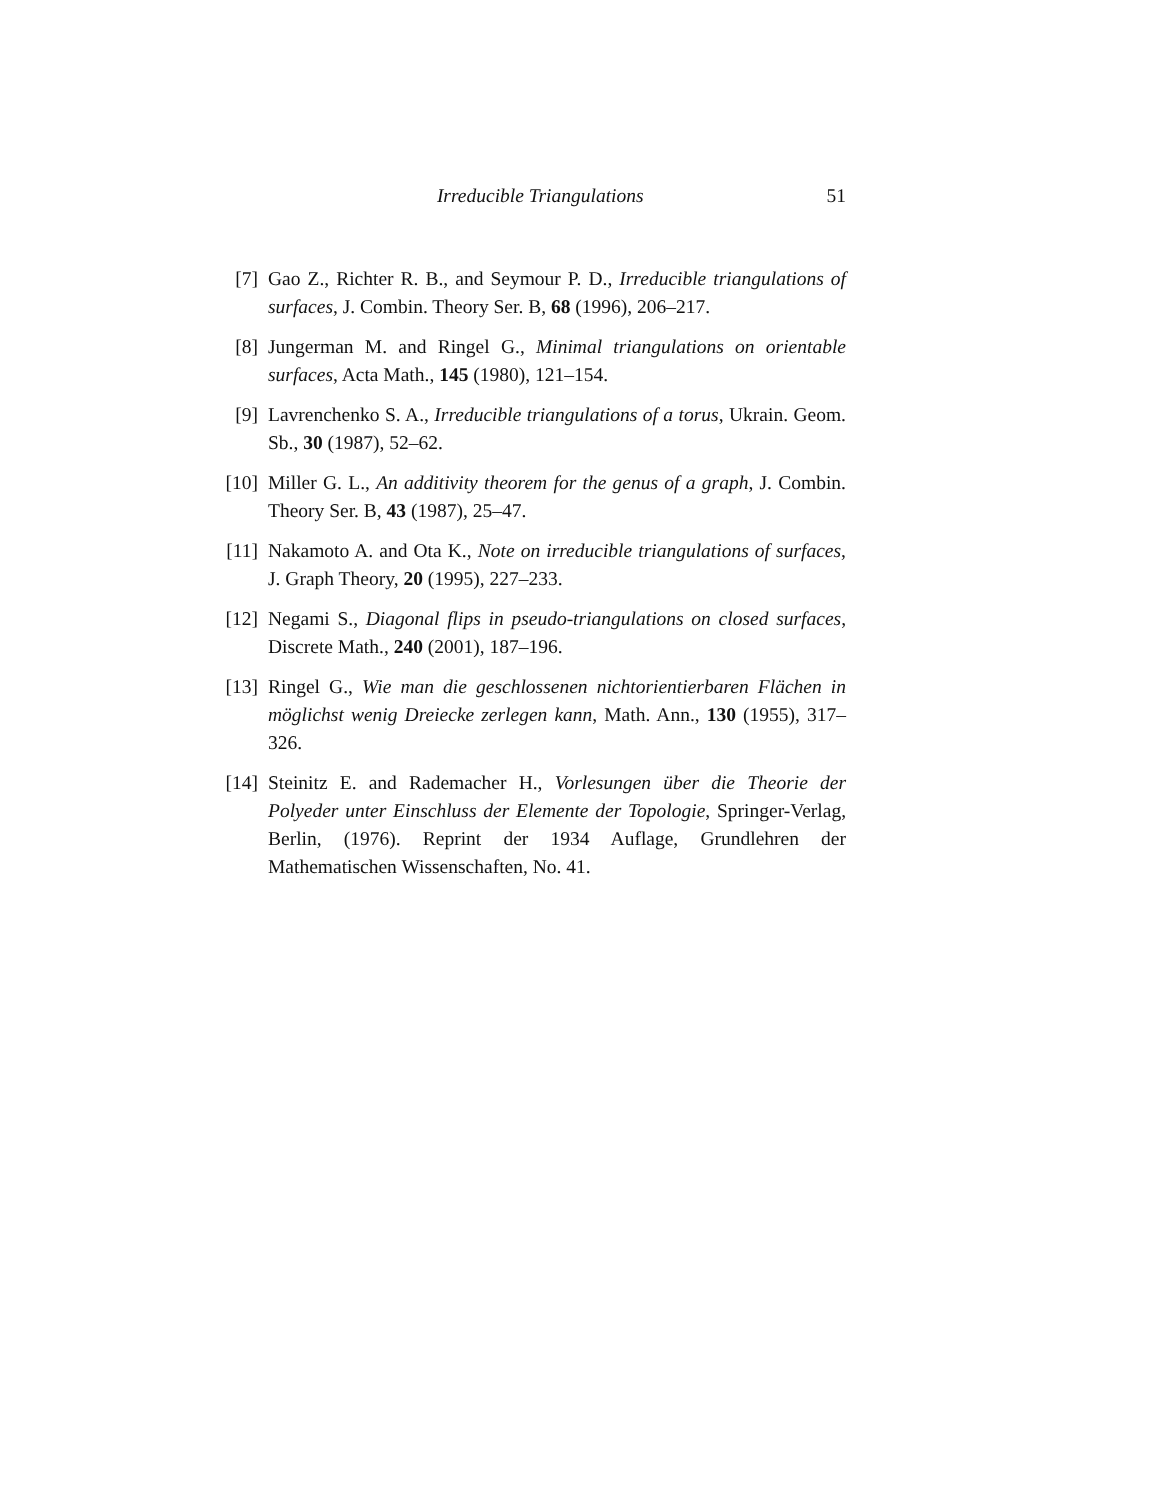Irreducible Triangulations 51
[7] Gao Z., Richter R. B., and Seymour P. D., Irreducible triangulations of surfaces, J. Combin. Theory Ser. B, 68 (1996), 206–217.
[8] Jungerman M. and Ringel G., Minimal triangulations on orientable surfaces, Acta Math., 145 (1980), 121–154.
[9] Lavrenchenko S. A., Irreducible triangulations of a torus, Ukrain. Geom. Sb., 30 (1987), 52–62.
[10] Miller G. L., An additivity theorem for the genus of a graph, J. Combin. Theory Ser. B, 43 (1987), 25–47.
[11] Nakamoto A. and Ota K., Note on irreducible triangulations of surfaces, J. Graph Theory, 20 (1995), 227–233.
[12] Negami S., Diagonal flips in pseudo-triangulations on closed surfaces, Discrete Math., 240 (2001), 187–196.
[13] Ringel G., Wie man die geschlossenen nichtorientierbaren Flächen in möglichst wenig Dreiecke zerlegen kann, Math. Ann., 130 (1955), 317–326.
[14] Steinitz E. and Rademacher H., Vorlesungen über die Theorie der Polyeder unter Einschluss der Elemente der Topologie, Springer-Verlag, Berlin, (1976). Reprint der 1934 Auflage, Grundlehren der Mathematischen Wissenschaften, No. 41.